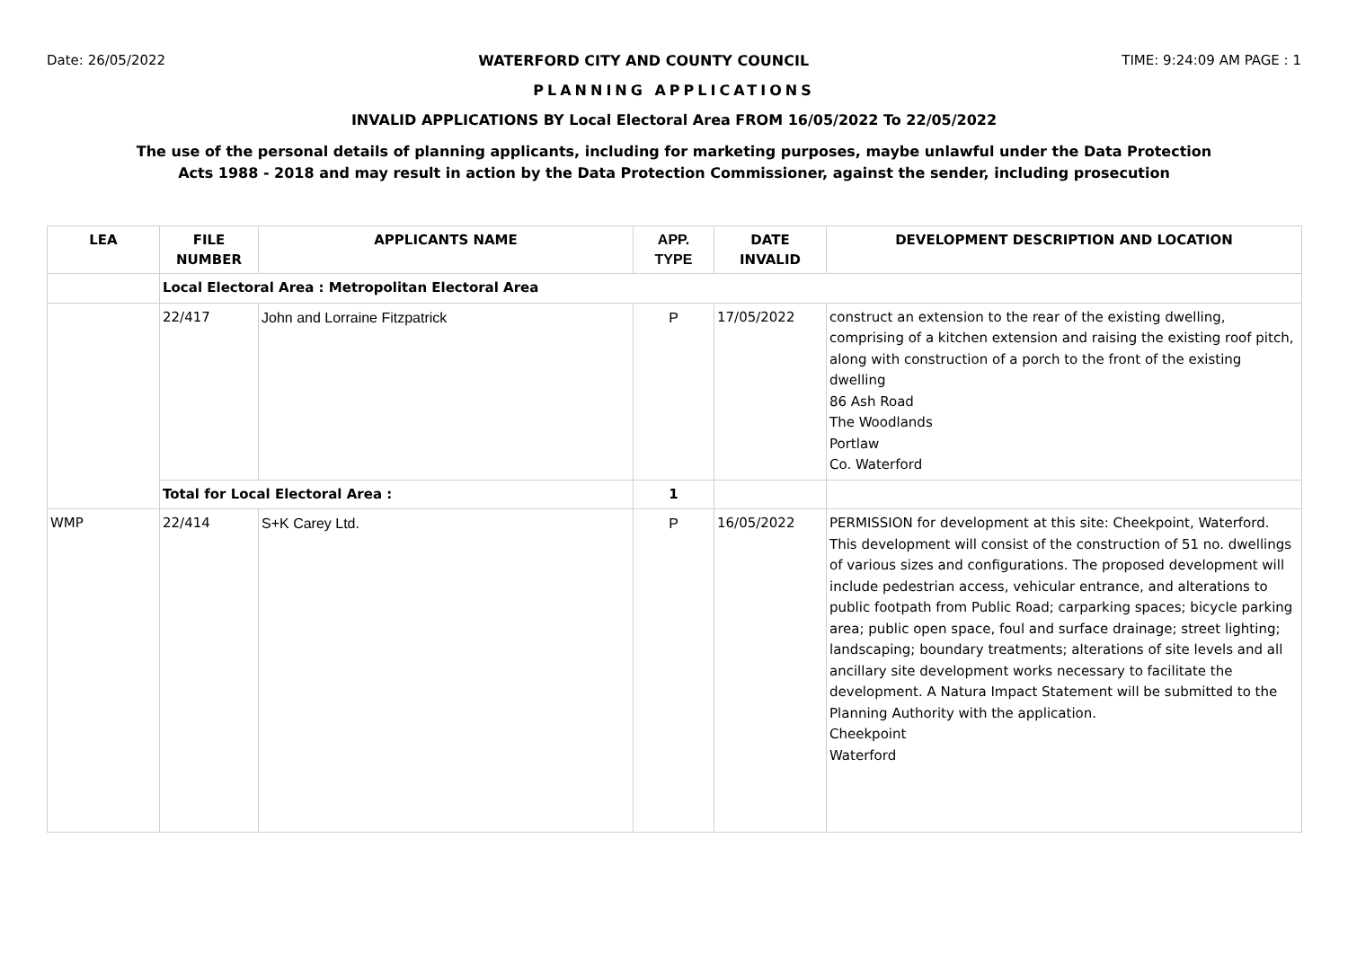Date: 26/05/2022 WATERFORD CITY AND COUNTY COUNCIL TIME: 9:24:09 AM PAGE : 1
PLANNING APPLICATIONS
INVALID APPLICATIONS BY Local Electoral Area FROM 16/05/2022 To 22/05/2022
The use of the personal details of planning applicants, including for marketing purposes, maybe unlawful under the Data Protection
Acts 1988 - 2018 and may result in action by the Data Protection Commissioner, against the sender, including prosecution
| LEA | FILE NUMBER | APPLICANTS NAME | APP. TYPE | DATE INVALID | DEVELOPMENT DESCRIPTION AND LOCATION |
| --- | --- | --- | --- | --- | --- |
| | Local Electoral Area : Metropolitan Electoral Area | | | | |
| | 22/417 | John and Lorraine Fitzpatrick | P | 17/05/2022 | construct an extension to the rear of the existing dwelling, comprising of a kitchen extension and raising the existing roof pitch, along with construction of a porch to the front of the existing dwelling 86 Ash Road The Woodlands Portlaw Co. Waterford |
| | Total for Local Electoral Area : | | 1 | | |
| WMP | 22/414 | S+K Carey Ltd. | P | 16/05/2022 | PERMISSION for development at this site: Cheekpoint, Waterford. This development will consist of the construction of 51 no. dwellings of various sizes and configurations. The proposed development will include pedestrian access, vehicular entrance, and alterations to public footpath from Public Road; carparking spaces; bicycle parking area; public open space, foul and surface drainage; street lighting; landscaping; boundary treatments; alterations of site levels and all ancillary site development works necessary to facilitate the development. A Natura Impact Statement will be submitted to the Planning Authority with the application. Cheekpoint Waterford |